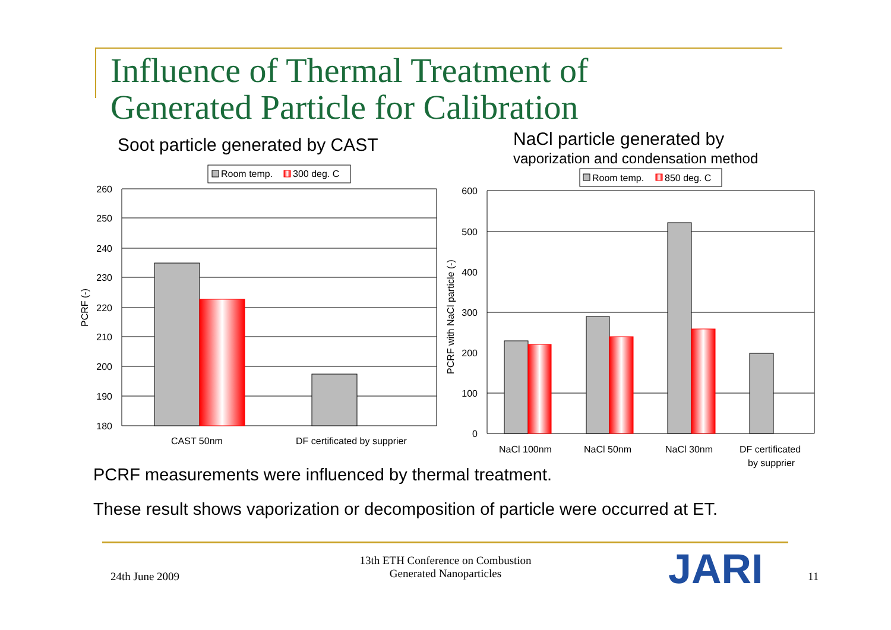Influence of Thermal Treatment of
Generated Particle for Calibration
Soot particle generated by CAST
NaCl particle generated by
vaporization and condensation method
Room temp.
300 deg. C
260
250
240
230
220
210
200
190
180
PCRF (-)
CAST 50nm
DF certificated by supprier
Room temp.
850 deg. C
600
500
400
300
200
100
0
PCRF with NaCl particle (-)
NaCl 100nm
NaCl 50nm
NaCl 30nm
DF certificated
by supprier
PCRF measurements were influenced by thermal treatment.
These result shows vaporization or decomposition of particle were occurred at ET.
24th June 2009
13th ETH Conference on Combustion
Generated Nanoparticles
JARI 11